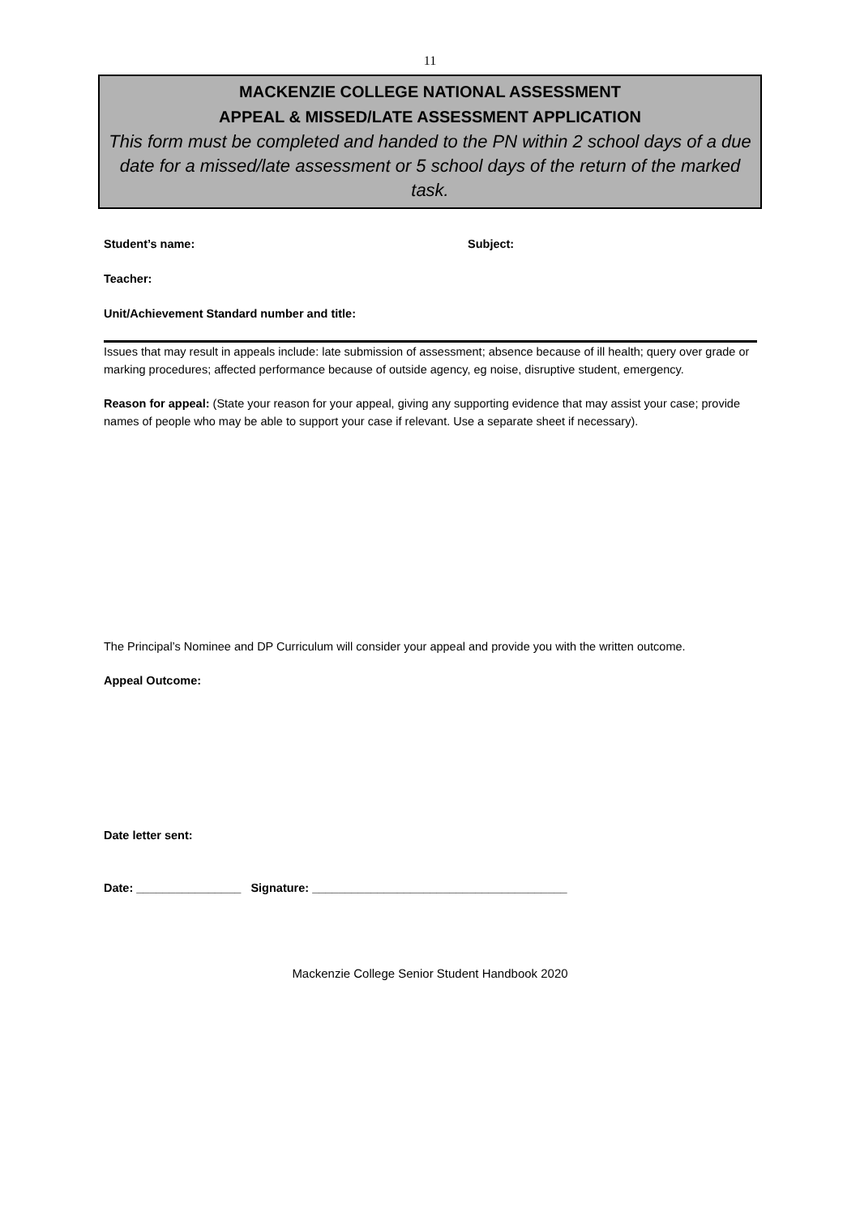11
MACKENZIE COLLEGE NATIONAL ASSESSMENT
APPEAL & MISSED/LATE ASSESSMENT APPLICATION
This form must be completed and handed to the PN within 2 school days of a due date for a missed/late assessment or 5 school days of the return of the marked task.
Student’s name: Subject:
Teacher:
Unit/Achievement Standard number and title:
Issues that may result in appeals include: late submission of assessment; absence because of ill health; query over grade or marking procedures; affected performance because of outside agency, eg noise, disruptive student, emergency.
Reason for appeal: (State your reason for your appeal, giving any supporting evidence that may assist your case; provide names of people who may be able to support your case if relevant. Use a separate sheet if necessary).
The Principal’s Nominee and DP Curriculum will consider your appeal and provide you with the written outcome.
Appeal Outcome:
Date letter sent:
Date: ________________ Signature: _______________________________________
Mackenzie College Senior Student Handbook 2020